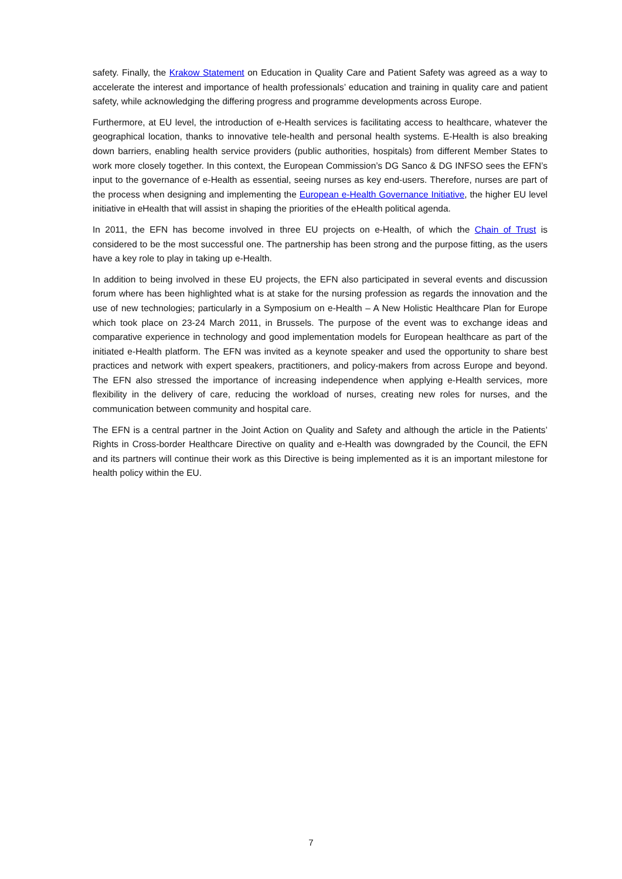safety. Finally, the Krakow Statement on Education in Quality Care and Patient Safety was agreed as a way to accelerate the interest and importance of health professionals’ education and training in quality care and patient safety, while acknowledging the differing progress and programme developments across Europe.
Furthermore, at EU level, the introduction of e-Health services is facilitating access to healthcare, whatever the geographical location, thanks to innovative tele-health and personal health systems. E-Health is also breaking down barriers, enabling health service providers (public authorities, hospitals) from different Member States to work more closely together. In this context, the European Commission’s DG Sanco & DG INFSO sees the EFN’s input to the governance of e-Health as essential, seeing nurses as key end-users. Therefore, nurses are part of the process when designing and implementing the European e-Health Governance Initiative, the higher EU level initiative in eHealth that will assist in shaping the priorities of the eHealth political agenda.
In 2011, the EFN has become involved in three EU projects on e-Health, of which the Chain of Trust is considered to be the most successful one. The partnership has been strong and the purpose fitting, as the users have a key role to play in taking up e-Health.
In addition to being involved in these EU projects, the EFN also participated in several events and discussion forum where has been highlighted what is at stake for the nursing profession as regards the innovation and the use of new technologies; particularly in a Symposium on e-Health – A New Holistic Healthcare Plan for Europe which took place on 23-24 March 2011, in Brussels. The purpose of the event was to exchange ideas and comparative experience in technology and good implementation models for European healthcare as part of the initiated e-Health platform. The EFN was invited as a keynote speaker and used the opportunity to share best practices and network with expert speakers, practitioners, and policy-makers from across Europe and beyond. The EFN also stressed the importance of increasing independence when applying e-Health services, more flexibility in the delivery of care, reducing the workload of nurses, creating new roles for nurses, and the communication between community and hospital care.
The EFN is a central partner in the Joint Action on Quality and Safety and although the article in the Patients’ Rights in Cross-border Healthcare Directive on quality and e-Health was downgraded by the Council, the EFN and its partners will continue their work as this Directive is being implemented as it is an important milestone for health policy within the EU.
7